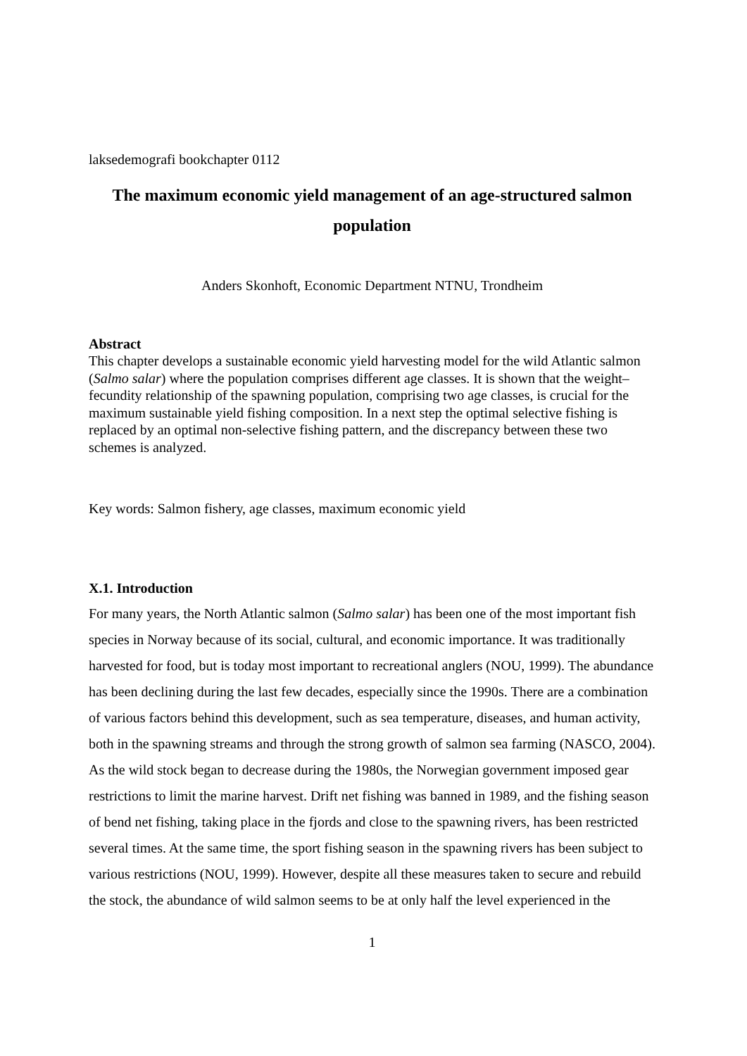laksedemografi bookchapter 0112
The maximum economic yield management of an age-structured salmon population
Anders Skonhoft, Economic Department NTNU, Trondheim
Abstract
This chapter develops a sustainable economic yield harvesting model for the wild Atlantic salmon (Salmo salar) where the population comprises different age classes. It is shown that the weight–fecundity relationship of the spawning population, comprising two age classes, is crucial for the maximum sustainable yield fishing composition. In a next step the optimal selective fishing is replaced by an optimal non-selective fishing pattern, and the discrepancy between these two schemes is analyzed.
Key words: Salmon fishery, age classes, maximum economic yield
X.1. Introduction
For many years, the North Atlantic salmon (Salmo salar) has been one of the most important fish species in Norway because of its social, cultural, and economic importance. It was traditionally harvested for food, but is today most important to recreational anglers (NOU, 1999). The abundance has been declining during the last few decades, especially since the 1990s. There are a combination of various factors behind this development, such as sea temperature, diseases, and human activity, both in the spawning streams and through the strong growth of salmon sea farming (NASCO, 2004). As the wild stock began to decrease during the 1980s, the Norwegian government imposed gear restrictions to limit the marine harvest. Drift net fishing was banned in 1989, and the fishing season of bend net fishing, taking place in the fjords and close to the spawning rivers, has been restricted several times. At the same time, the sport fishing season in the spawning rivers has been subject to various restrictions (NOU, 1999). However, despite all these measures taken to secure and rebuild the stock, the abundance of wild salmon seems to be at only half the level experienced in the
1